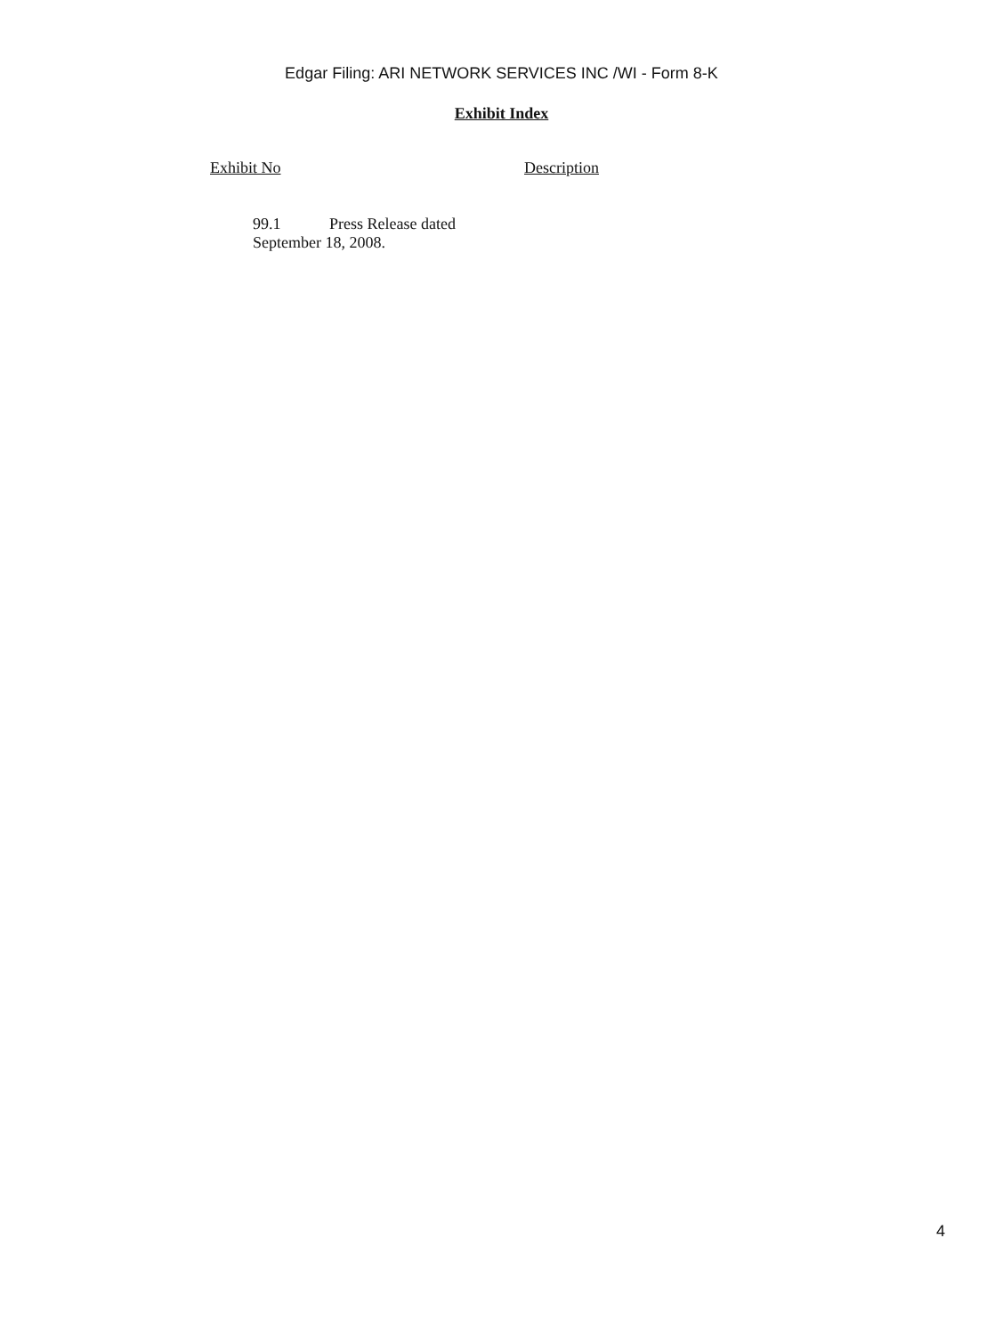Edgar Filing: ARI NETWORK SERVICES INC /WI - Form 8-K
Exhibit Index
| Exhibit No | Description |
| --- | --- |
| 99.1 Press Release dated September 18, 2008. | |
4